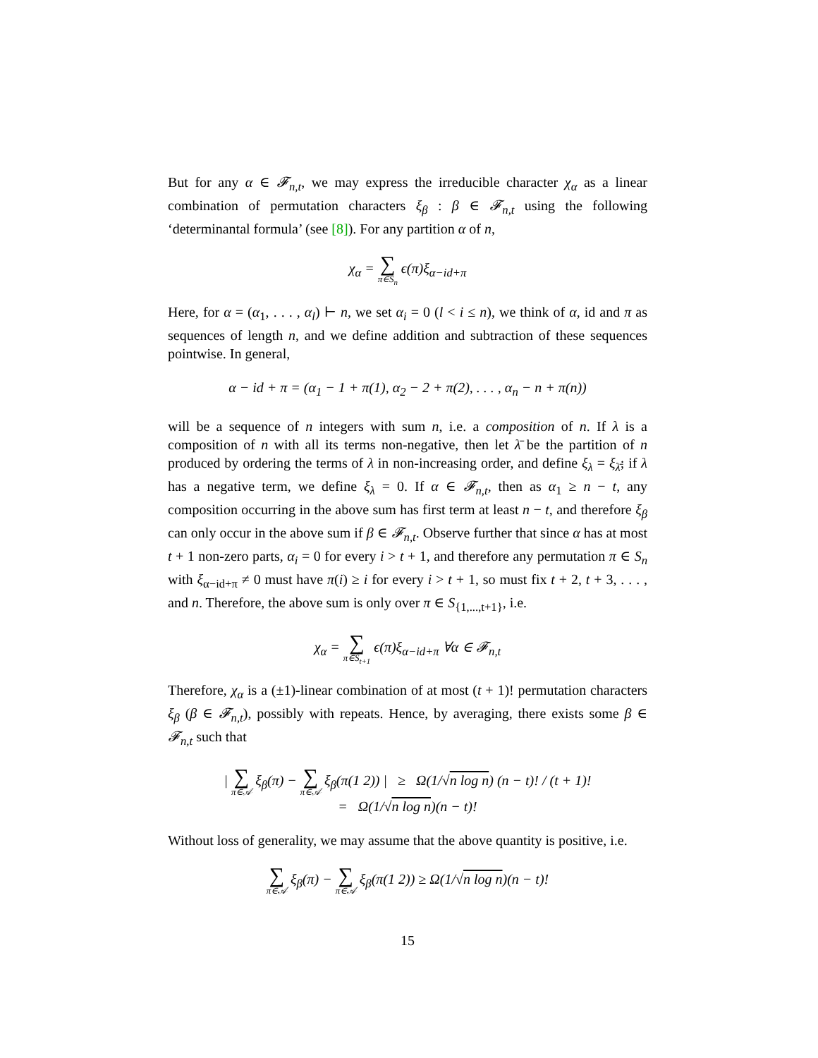But for any α ∈ 𝓕<sub>n,t</sub>, we may express the irreducible character χ<sub>α</sub> as a linear combination of permutation characters ξ<sub>β</sub> : β ∈ 𝓕<sub>n,t</sub> using the following ‘determinantal formula’ (see [8]). For any partition α of n,
χ<sub>α</sub> = ∑ π∈S<sub>n</sub> ϵ(π)ξ<sub>α−id+π</sub>
Here, for α = (α<sub>1</sub>, . . . , α<sub>l</sub>) ⊢ n, we set α<sub>i</sub> = 0 (l < i ≤ n), we think of α, id and π as sequences of length n, and we define addition and subtraction of these sequences pointwise. In general,
α − id + π = (α<sub>1</sub> − 1 + π(1), α<sub>2</sub> − 2 + π(2), . . . , α<sub>n</sub> − n + π(n))
will be a sequence of n integers with sum n, i.e. a composition of n. If λ is a composition of n with all its terms non-negative, then let λ̄ be the partition of n produced by ordering the terms of λ in non-increasing order, and define ξ<sub>λ</sub> = ξ<sub>λ̄</sub>; if λ has a negative term, we define ξ<sub>λ</sub> = 0. If α ∈ 𝓕<sub>n,t</sub>, then as α<sub>1</sub> ≥ n − t, any composition occurring in the above sum has first term at least n − t, and therefore ξ<sub>β</sub> can only occur in the above sum if β ∈ 𝓕<sub>n,t</sub>. Observe further that since α has at most t + 1 non-zero parts, α<sub>i</sub> = 0 for every i > t + 1, and therefore any permutation π ∈ S<sub>n</sub> with ξ<sub>α−id+π</sub> ≠ 0 must have π(i) ≥ i for every i > t + 1, so must fix t + 2, t + 3, . . . , and n. Therefore, the above sum is only over π ∈ S<sub>{1,...,t+1}</sub>, i.e.
χ<sub>α</sub> = ∑ π∈S<sub>t+1</sub> ϵ(π)ξ<sub>α−id+π</sub> ∀α ∈ 𝓕<sub>n,t</sub>
Therefore, χ<sub>α</sub> is a (±1)-linear combination of at most (t + 1)! permutation characters ξ<sub>β</sub> (β ∈ 𝓕<sub>n,t</sub>), possibly with repeats. Hence, by averaging, there exists some β ∈ 𝓕<sub>n,t</sub> such that
| ∑ π∈𝒜 ξ<sub>β</sub>(π) − ∑ π∈𝒜 ξ<sub>β</sub>(π(1 2)) | ≥ Ω(1/√n log n) (n − t)! / (t + 1)!
= Ω(1/√n log n)(n − t)!
Without loss of generality, we may assume that the above quantity is positive, i.e.
∑ π∈𝒜 ξ<sub>β</sub>(π) − ∑ π∈𝒜 ξ<sub>β</sub>(π(1 2)) ≥ Ω(1/√n log n)(n − t)!
15